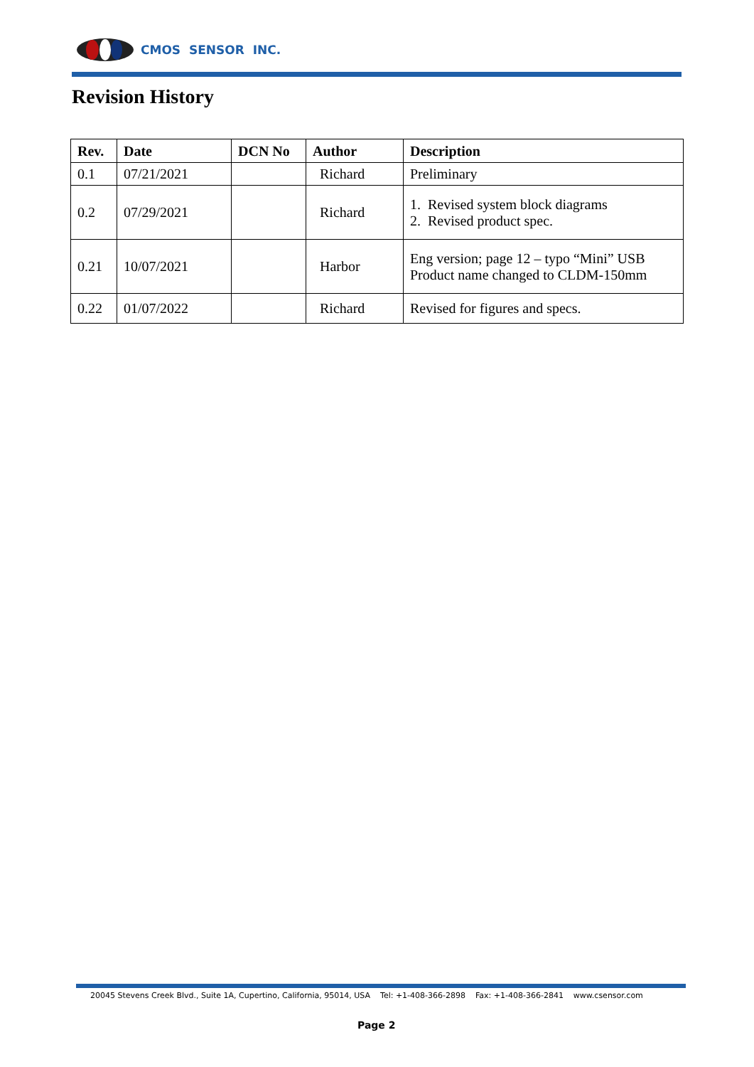CMOS SENSOR INC.
Revision History
| Rev. | Date | DCN No | Author | Description |
| --- | --- | --- | --- | --- |
| 0.1 | 07/21/2021 | | Richard | Preliminary |
| 0.2 | 07/29/2021 | | Richard | 1. Revised system block diagrams 2. Revised product spec. |
| 0.21 | 10/07/2021 | | Harbor | Eng version; page 12 – typo “Mini” USB Product name changed to CLDM-150mm |
| 0.22 | 01/07/2022 | | Richard | Revised for figures and specs. |
20045 Stevens Creek Blvd., Suite 1A, Cupertino, California, 95014, USA Tel: +1-408-366-2898 Fax: +1-408-366-2841 www.csensor.com
Page 2